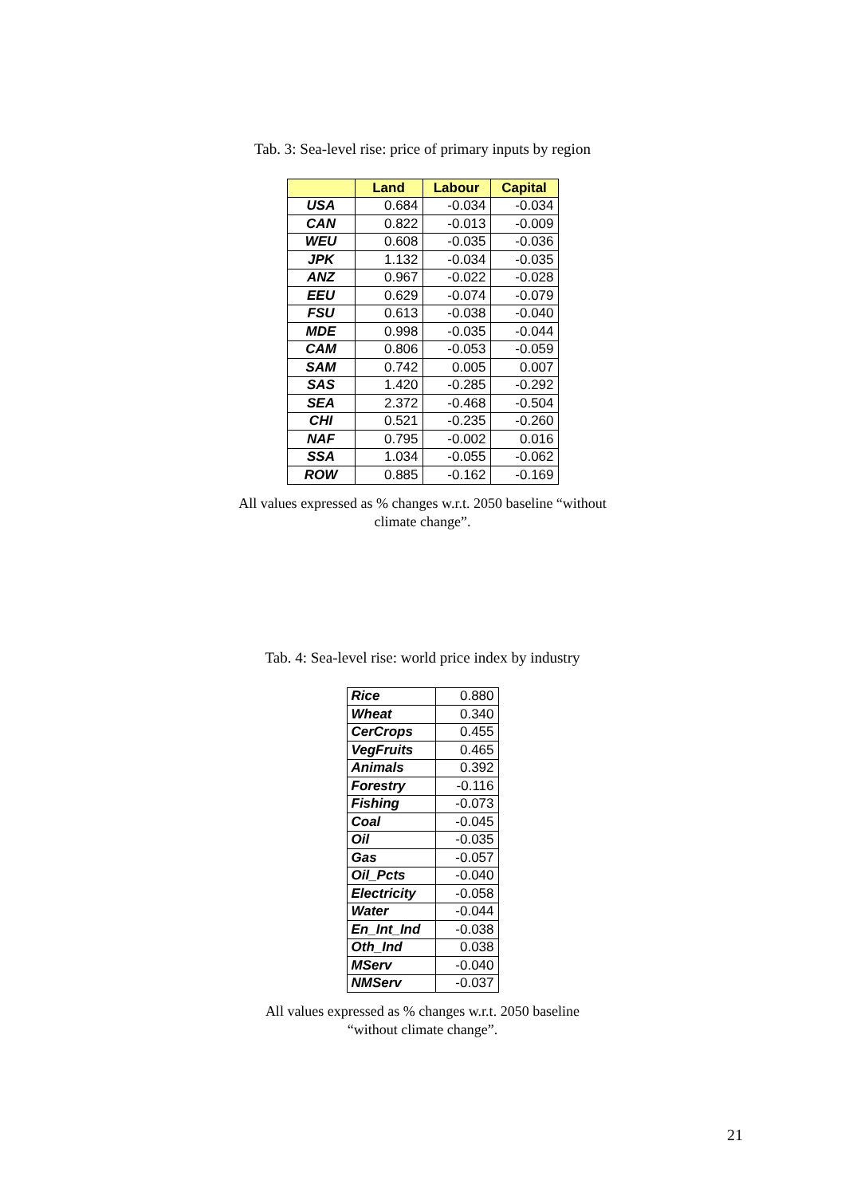Tab. 3: Sea-level rise: price of primary inputs by region
| | Land | Labour | Capital |
| --- | --- | --- | --- |
| USA | 0.684 | -0.034 | -0.034 |
| CAN | 0.822 | -0.013 | -0.009 |
| WEU | 0.608 | -0.035 | -0.036 |
| JPK | 1.132 | -0.034 | -0.035 |
| ANZ | 0.967 | -0.022 | -0.028 |
| EEU | 0.629 | -0.074 | -0.079 |
| FSU | 0.613 | -0.038 | -0.040 |
| MDE | 0.998 | -0.035 | -0.044 |
| CAM | 0.806 | -0.053 | -0.059 |
| SAM | 0.742 | 0.005 | 0.007 |
| SAS | 1.420 | -0.285 | -0.292 |
| SEA | 2.372 | -0.468 | -0.504 |
| CHI | 0.521 | -0.235 | -0.260 |
| NAF | 0.795 | -0.002 | 0.016 |
| SSA | 1.034 | -0.055 | -0.062 |
| ROW | 0.885 | -0.162 | -0.169 |
All values expressed as % changes w.r.t. 2050 baseline “without
climate change”.
Tab. 4: Sea-level rise: world price index by industry
| Rice | 0.880 |
| Wheat | 0.340 |
| CerCrops | 0.455 |
| VegFruits | 0.465 |
| Animals | 0.392 |
| Forestry | -0.116 |
| Fishing | -0.073 |
| Coal | -0.045 |
| Oil | -0.035 |
| Gas | -0.057 |
| Oil_Pcts | -0.040 |
| Electricity | -0.058 |
| Water | -0.044 |
| En_Int_Ind | -0.038 |
| Oth_Ind | 0.038 |
| MServ | -0.040 |
| NMServ | -0.037 |
All values expressed as % changes w.r.t. 2050 baseline
“without climate change”.
21